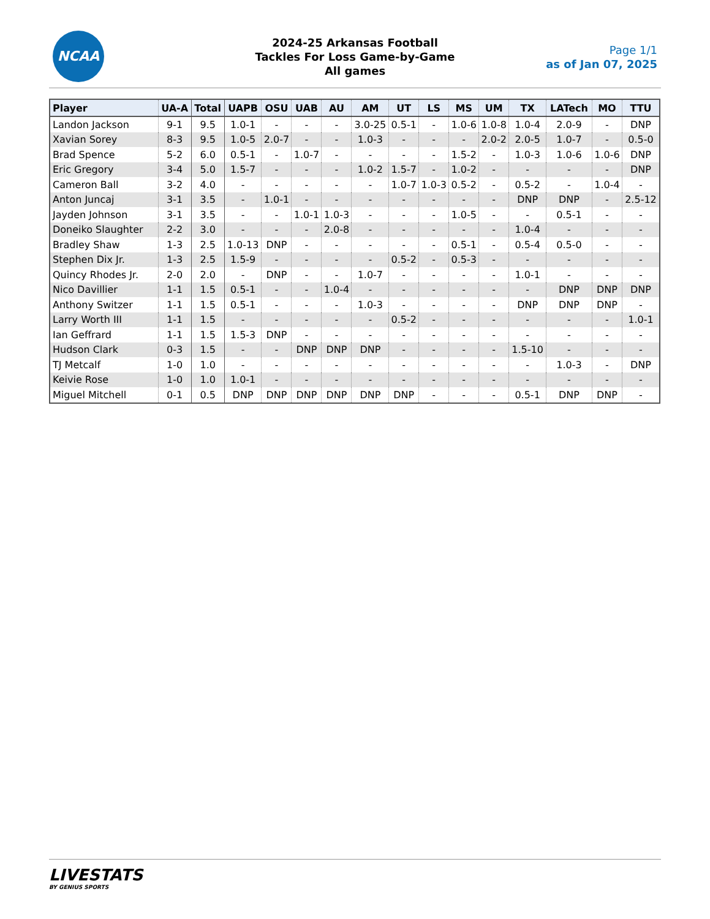NCAA
2024-25 Arkansas Football
Tackles For Loss Game-by-Game
All games
Page 1/1
as of Jan 07, 2025
| Player | UA-A | Total | UAPB | OSU | UAB | AU | AM | UT | LS | MS | UM | TX | LATech | MO | TTU |
| --- | --- | --- | --- | --- | --- | --- | --- | --- | --- | --- | --- | --- | --- | --- | --- |
| Landon Jackson | 9-1 | 9.5 | 1.0-1 | - | - | - | 3.0-25 | 0.5-1 | - | 1.0-6 | 1.0-8 | 1.0-4 | 2.0-9 | - | DNP |
| Xavian Sorey | 8-3 | 9.5 | 1.0-5 | 2.0-7 | - | - | 1.0-3 | - | - | - | 2.0-2 | 2.0-5 | 1.0-7 | - | 0.5-0 |
| Brad Spence | 5-2 | 6.0 | 0.5-1 | - | 1.0-7 | - | - | - | - | 1.5-2 | - | 1.0-3 | 1.0-6 | 1.0-6 | DNP |
| Eric Gregory | 3-4 | 5.0 | 1.5-7 | - | - | - | 1.0-2 | 1.5-7 | - | 1.0-2 | - | - | - | - | DNP |
| Cameron Ball | 3-2 | 4.0 | - | - | - | - | - | 1.0-7 | 1.0-3 | 0.5-2 | - | 0.5-2 | - | 1.0-4 | - |
| Anton Juncaj | 3-1 | 3.5 | - | 1.0-1 | - | - | - | - | - | - | - | DNP | DNP | - | 2.5-12 |
| Jayden Johnson | 3-1 | 3.5 | - | - | 1.0-1 | 1.0-3 | - | - | - | 1.0-5 | - | - | 0.5-1 | - | - |
| Doneiko Slaughter | 2-2 | 3.0 | - | - | - | 2.0-8 | - | - | - | - | - | 1.0-4 | - | - | - |
| Bradley Shaw | 1-3 | 2.5 | 1.0-13 | DNP | - | - | - | - | - | 0.5-1 | - | 0.5-4 | 0.5-0 | - | - |
| Stephen Dix Jr. | 1-3 | 2.5 | 1.5-9 | - | - | - | - | 0.5-2 | - | 0.5-3 | - | - | - | - | - |
| Quincy Rhodes Jr. | 2-0 | 2.0 | - | DNP | - | - | 1.0-7 | - | - | - | - | 1.0-1 | - | - | - |
| Nico Davillier | 1-1 | 1.5 | 0.5-1 | - | - | 1.0-4 | - | - | - | - | - | - | DNP | DNP | DNP |
| Anthony Switzer | 1-1 | 1.5 | 0.5-1 | - | - | - | 1.0-3 | - | - | - | - | DNP | DNP | DNP | - |
| Larry Worth III | 1-1 | 1.5 | - | - | - | - | - | 0.5-2 | - | - | - | - | - | - | 1.0-1 |
| Ian Geffrard | 1-1 | 1.5 | 1.5-3 | DNP | - | - | - | - | - | - | - | - | - | - | - |
| Hudson Clark | 0-3 | 1.5 | - | - | DNP | DNP | DNP | - | - | - | - | 1.5-10 | - | - | - |
| TJ Metcalf | 1-0 | 1.0 | - | - | - | - | - | - | - | - | - | - | 1.0-3 | - | DNP |
| Keivie Rose | 1-0 | 1.0 | 1.0-1 | - | - | - | - | - | - | - | - | - | - | - | - |
| Miguel Mitchell | 0-1 | 0.5 | DNP | DNP | DNP | DNP | DNP | DNP | - | - | - | 0.5-1 | DNP | DNP | - |
LIVESTATS
BY GENIUS SPORTS